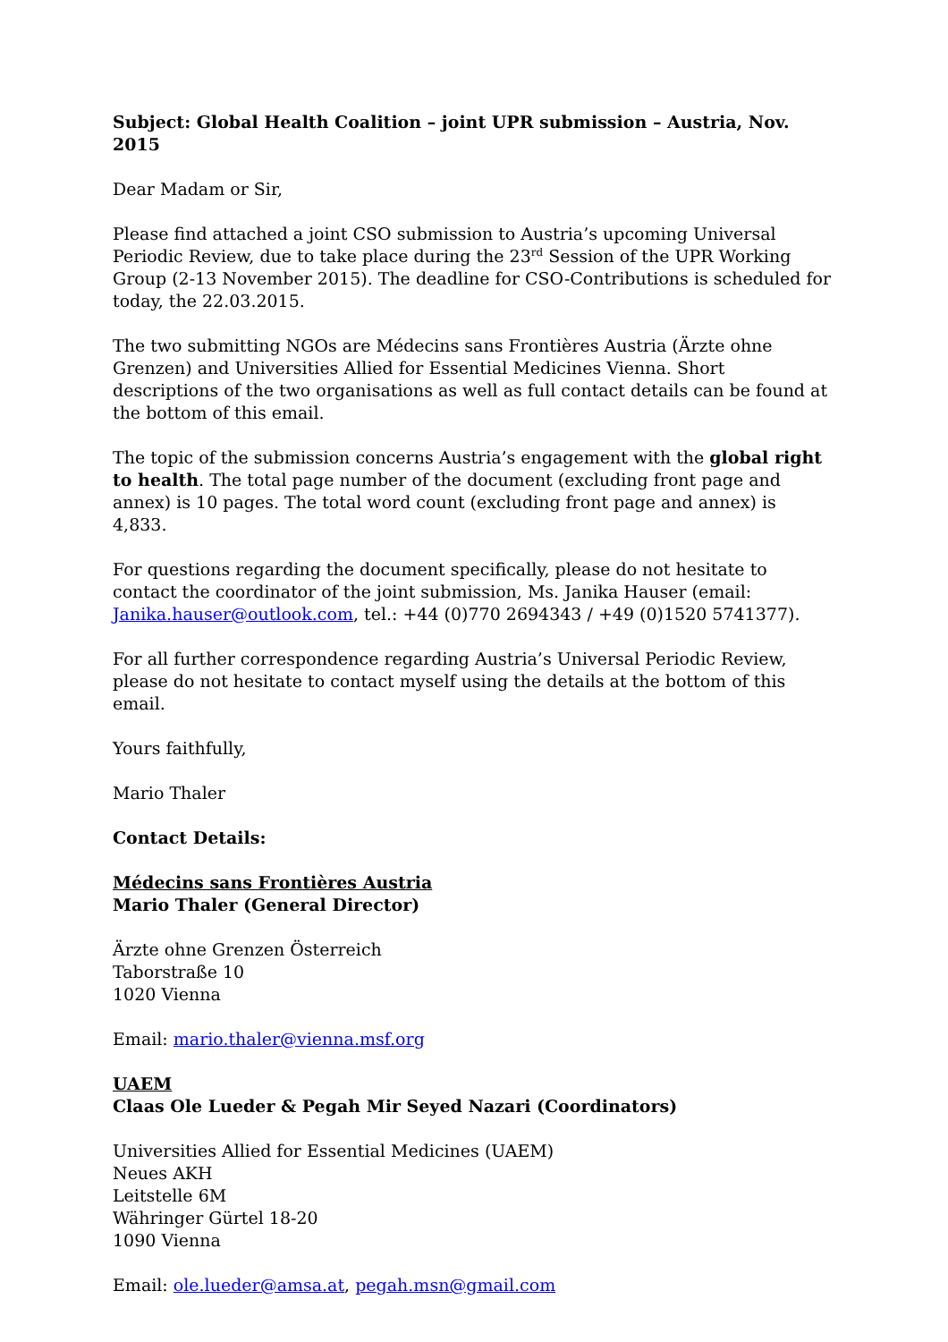Subject: Global Health Coalition – joint UPR submission – Austria, Nov. 2015
Dear Madam or Sir,
Please find attached a joint CSO submission to Austria’s upcoming Universal Periodic Review, due to take place during the 23<sup>rd</sup> Session of the UPR Working Group (2-13 November 2015). The deadline for CSO-Contributions is scheduled for today, the 22.03.2015.
The two submitting NGOs are Médecins sans Frontières Austria (Ärzte ohne Grenzen) and Universities Allied for Essential Medicines Vienna. Short descriptions of the two organisations as well as full contact details can be found at the bottom of this email.
The topic of the submission concerns Austria’s engagement with the global right to health. The total page number of the document (excluding front page and annex) is 10 pages. The total word count (excluding front page and annex) is 4,833.
For questions regarding the document specifically, please do not hesitate to contact the coordinator of the joint submission, Ms. Janika Hauser (email: Janika.hauser@outlook.com, tel.: +44 (0)770 2694343 / +49 (0)1520 5741377).
For all further correspondence regarding Austria’s Universal Periodic Review, please do not hesitate to contact myself using the details at the bottom of this email.
Yours faithfully,
Mario Thaler
Contact Details:
Médecins sans Frontières Austria
Mario Thaler (General Director)
Ärzte ohne Grenzen Österreich
Taborstraße 10
1020 Vienna
Email: mario.thaler@vienna.msf.org
UAEM
Claas Ole Lueder & Pegah Mir Seyed Nazari (Coordinators)
Universities Allied for Essential Medicines (UAEM)
Neues AKH
Leitstelle 6M
Währinger Gürtel 18-20
1090 Vienna
Email: ole.lueder@amsa.at, pegah.msn@gmail.com